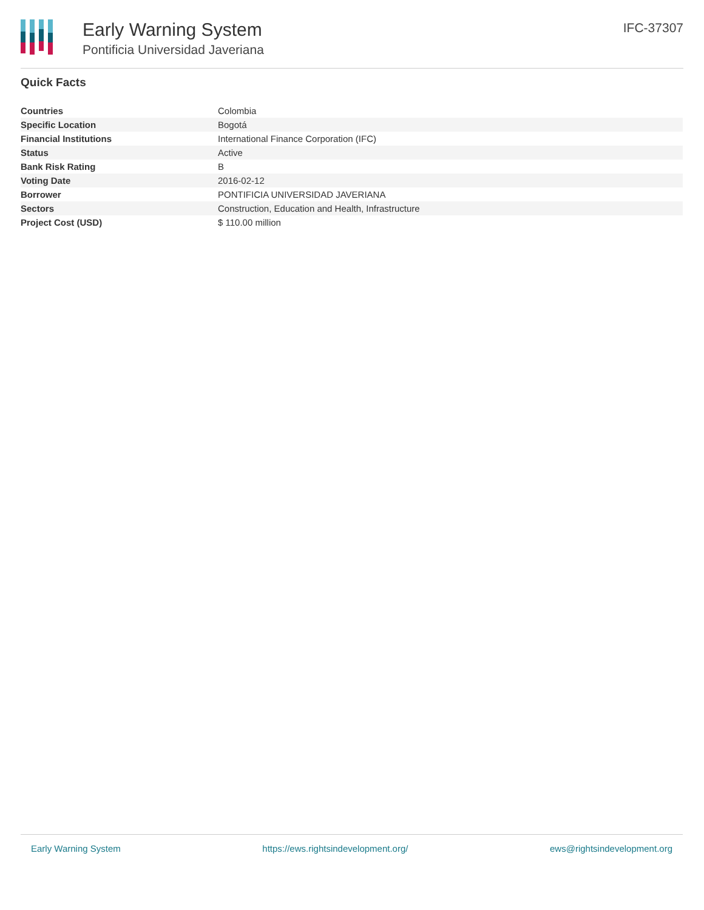Early Warning System
Pontificia Universidad Javeriana
IFC-37307
Quick Facts
| Countries | Colombia |
| Specific Location | Bogotá |
| Financial Institutions | International Finance Corporation (IFC) |
| Status | Active |
| Bank Risk Rating | B |
| Voting Date | 2016-02-12 |
| Borrower | PONTIFICIA UNIVERSIDAD JAVERIANA |
| Sectors | Construction, Education and Health, Infrastructure |
| Project Cost (USD) | $ 110.00 million |
Early Warning System https://ews.rightsindevelopment.org/ ews@rightsindevelopment.org